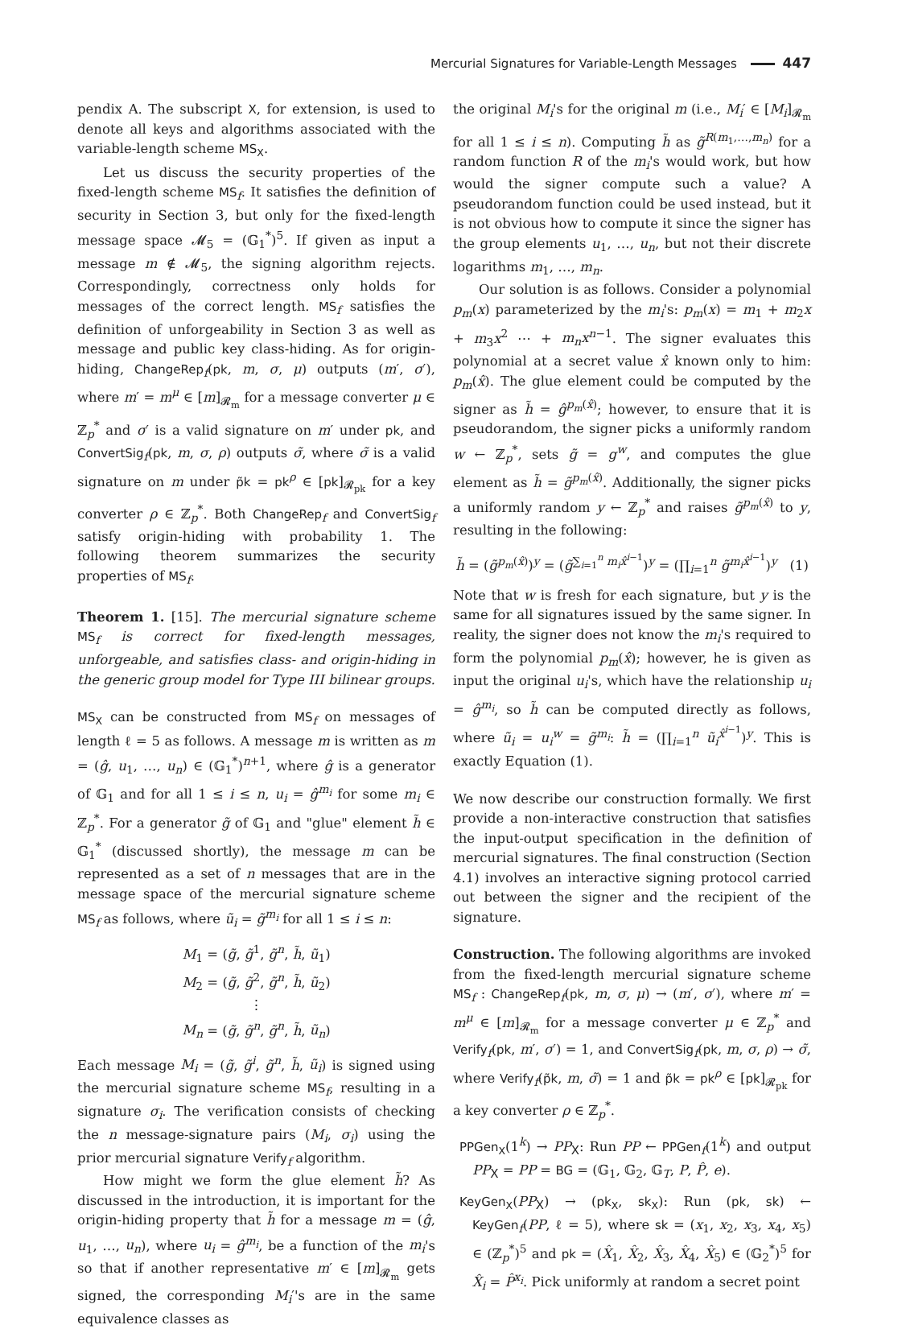Mercurial Signatures for Variable-Length Messages 447
pendix A. The subscript X, for extension, is used to denote all keys and algorithms associated with the variable-length scheme MS<sub>X</sub>.
Let us discuss the security properties of the fixed-length scheme MS<sub>f</sub>. It satisfies the definition of security in Section 3, but only for the fixed-length message space 𝓜<sub>5</sub> = (𝔾<sub>1</sub><sup>*</sup>)<sup>5</sup>. If given as input a message m ∉ 𝓜<sub>5</sub>, the signing algorithm rejects. Correspondingly, correctness only holds for messages of the correct length. MS<sub>f</sub> satisfies the definition of unforgeability in Section 3 as well as message and public key class-hiding. As for origin-hiding, ChangeRep<sub>f</sub>(pk, m, σ, μ) outputs (m′, σ′), where m′ = m<sup>μ</sup> ∈ [m]<sub>𝓡<sub>m</sub></sub> for a message converter μ ∈ ℤ<sub>p</sub><sup>*</sup> and σ′ is a valid signature on m′ under pk, and ConvertSig<sub>f</sub>(pk, m, σ, ρ) outputs σ̃, where σ̃ is a valid signature on m under p̃k = pk<sup>ρ</sup> ∈ [pk]<sub>𝓡<sub>pk</sub></sub> for a key converter ρ ∈ ℤ<sub>p</sub><sup>*</sup>. Both ChangeRep<sub>f</sub> and ConvertSig<sub>f</sub> satisfy origin-hiding with probability 1. The following theorem summarizes the security properties of MS<sub>f</sub>.
Theorem 1. [15]. The mercurial signature scheme MS<sub>f</sub> is correct for fixed-length messages, unforgeable, and satisfies class- and origin-hiding in the generic group model for Type III bilinear groups.
MS<sub>X</sub> can be constructed from MS<sub>f</sub> on messages of length ℓ = 5 as follows. A message m is written as m = (ĝ, u<sub>1</sub>, …, u<sub>n</sub>) ∈ (𝔾<sub>1</sub><sup>*</sup>)<sup>n+1</sup>, where ĝ is a generator of 𝔾<sub>1</sub> and for all 1 ≤ i ≤ n, u<sub>i</sub> = ĝ<sup>m<sub>i</sub></sup> for some m<sub>i</sub> ∈ ℤ<sub>p</sub><sup>*</sup>. For a generator g̃ of 𝔾<sub>1</sub> and "glue" element h̃ ∈ 𝔾<sub>1</sub><sup>*</sup> (discussed shortly), the message m can be represented as a set of n messages that are in the message space of the mercurial signature scheme MS<sub>f</sub> as follows, where ũ<sub>i</sub> = g̃<sup>m<sub>i</sub></sup> for all 1 ≤ i ≤ n:
M<sub>1</sub> = (g̃, g̃<sup>1</sup>, g̃<sup>n</sup>, h̃, ũ<sub>1</sub>)
M<sub>2</sub> = (g̃, g̃<sup>2</sup>, g̃<sup>n</sup>, h̃, ũ<sub>2</sub>)
⋮
M<sub>n</sub> = (g̃, g̃<sup>n</sup>, g̃<sup>n</sup>, h̃, ũ<sub>n</sub>)
Each message M<sub>i</sub> = (g̃, g̃<sup>i</sup>, g̃<sup>n</sup>, h̃, ũ<sub>i</sub>) is signed using the mercurial signature scheme MS<sub>f</sub>, resulting in a signature σ<sub>i</sub>. The verification consists of checking the n message-signature pairs (M<sub>i</sub>, σ<sub>i</sub>) using the prior mercurial signature Verify<sub>f</sub> algorithm.
How might we form the glue element h̃? As discussed in the introduction, it is important for the origin-hiding property that h̃ for a message m = (ĝ, u<sub>1</sub>, …, u<sub>n</sub>), where u<sub>i</sub> = ĝ<sup>m<sub>i</sub></sup>, be a function of the m<sub>i</sub>'s so that if another representative m′ ∈ [m]<sub>𝓡<sub>m</sub></sub> gets signed, the corresponding M<sub>i</sub>′'s are in the same equivalence classes as
the original M<sub>i</sub>'s for the original m (i.e., M<sub>i</sub>′ ∈ [M<sub>i</sub>]<sub>𝓡<sub>m</sub></sub> for all 1 ≤ i ≤ n). Computing h̃ as g̃<sup>R(m<sub>1</sub>,…,m<sub>n</sub>)</sup> for a random function R of the m<sub>i</sub>'s would work, but how would the signer compute such a value? A pseudorandom function could be used instead, but it is not obvious how to compute it since the signer has the group elements u<sub>1</sub>, …, u<sub>n</sub>, but not their discrete logarithms m<sub>1</sub>, …, m<sub>n</sub>.
Our solution is as follows. Consider a polynomial p<sub>m</sub>(x) parameterized by the m<sub>i</sub>'s: p<sub>m</sub>(x) = m<sub>1</sub> + m<sub>2</sub>x + m<sub>3</sub>x<sup>2</sup> ⋯ + m<sub>n</sub>x<sup>n−1</sup>. The signer evaluates this polynomial at a secret value x̂ known only to him: p<sub>m</sub>(x̂). The glue element could be computed by the signer as h̃ = ĝ<sup>p<sub>m</sub>(x̂)</sup>; however, to ensure that it is pseudorandom, the signer picks a uniformly random w ← ℤ<sub>p</sub><sup>*</sup>, sets g̃ = g<sup>w</sup>, and computes the glue element as h̃ = g̃<sup>p<sub>m</sub>(x̂)</sup>. Additionally, the signer picks a uniformly random y ← ℤ<sub>p</sub><sup>*</sup> and raises g̃<sup>p<sub>m</sub>(x̂)</sup> to y, resulting in the following:
h̃ = (g̃<sup>p<sub>m</sub>(x̂)</sup>)<sup>y</sup> = (g̃<sup>∑<sub>i=1</sub><sup>n</sup> m<sub>i</sub>x̂<sup>i−1</sup></sup>)<sup>y</sup> = (∏<sub>i=1</sub><sup>n</sup> g̃<sup>m<sub>i</sub>x̂<sup>i−1</sup></sup>)<sup>y</sup> (1)
Note that w is fresh for each signature, but y is the same for all signatures issued by the same signer. In reality, the signer does not know the m<sub>i</sub>'s required to form the polynomial p<sub>m</sub>(x̂); however, he is given as input the original u<sub>i</sub>'s, which have the relationship u<sub>i</sub> = ĝ<sup>m<sub>i</sub></sup>, so h̃ can be computed directly as follows, where ũ<sub>i</sub> = u<sub>i</sub><sup>w</sup> = g̃<sup>m<sub>i</sub></sup>: h̃ = (∏<sub>i=1</sub><sup>n</sup> ũ<sub>i</sub><sup>x̂<sup>i−1</sup></sup>)<sup>y</sup>. This is exactly Equation (1).
We now describe our construction formally. We first provide a non-interactive construction that satisfies the input-output specification in the definition of mercurial signatures. The final construction (Section 4.1) involves an interactive signing protocol carried out between the signer and the recipient of the signature.
Construction. The following algorithms are invoked from the fixed-length mercurial signature scheme MS<sub>f</sub> : ChangeRep<sub>f</sub>(pk, m, σ, μ) → (m′, σ′), where m′ = m<sup>μ</sup> ∈ [m]<sub>𝓡<sub>m</sub></sub> for a message converter μ ∈ ℤ<sub>p</sub><sup>*</sup> and Verify<sub>f</sub>(pk, m′, σ′) = 1, and ConvertSig<sub>f</sub>(pk, m, σ, ρ) → σ̃, where Verify<sub>f</sub>(p̃k, m, σ̃) = 1 and p̃k = pk<sup>ρ</sup> ∈ [pk]<sub>𝓡<sub>pk</sub></sub> for a key converter ρ ∈ ℤ<sub>p</sub><sup>*</sup>.
PPGen<sub>X</sub>(1<sup>k</sup>) → PP<sub>X</sub>: Run PP ← PPGen<sub>f</sub>(1<sup>k</sup>) and output PP<sub>X</sub> = PP = BG = (𝔾<sub>1</sub>, 𝔾<sub>2</sub>, 𝔾<sub>T</sub>, P, P̂, e).
KeyGen<sub>X</sub>(PP<sub>X</sub>) → (pk<sub>X</sub>, sk<sub>X</sub>): Run (pk, sk) ← KeyGen<sub>f</sub>(PP, ℓ = 5), where sk = (x<sub>1</sub>, x<sub>2</sub>, x<sub>3</sub>, x<sub>4</sub>, x<sub>5</sub>) ∈ (ℤ<sub>p</sub><sup>*</sup>)<sup>5</sup> and pk = (X̂<sub>1</sub>, X̂<sub>2</sub>, X̂<sub>3</sub>, X̂<sub>4</sub>, X̂<sub>5</sub>) ∈ (𝔾<sub>2</sub><sup>*</sup>)<sup>5</sup> for X̂<sub>i</sub> = P̂<sup>x<sub>i</sub></sup>. Pick uniformly at random a secret point